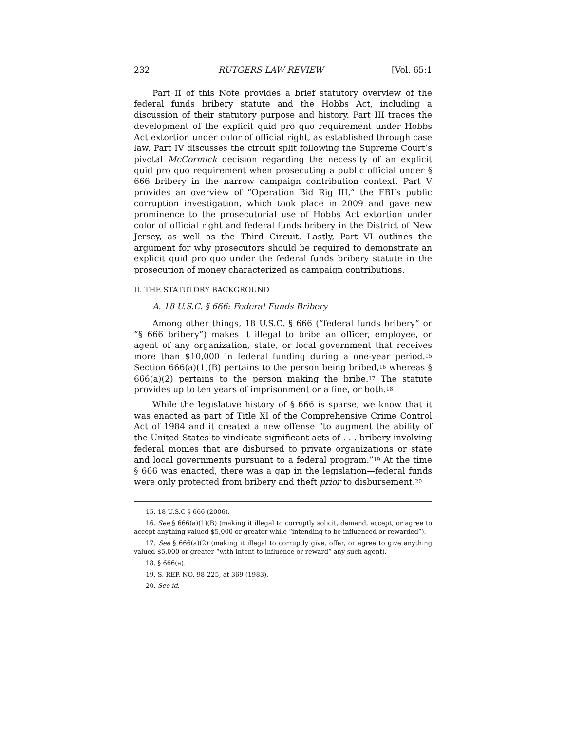232 RUTGERS LAW REVIEW [Vol. 65:1
Part II of this Note provides a brief statutory overview of the federal funds bribery statute and the Hobbs Act, including a discussion of their statutory purpose and history. Part III traces the development of the explicit quid pro quo requirement under Hobbs Act extortion under color of official right, as established through case law. Part IV discusses the circuit split following the Supreme Court’s pivotal McCormick decision regarding the necessity of an explicit quid pro quo requirement when prosecuting a public official under § 666 bribery in the narrow campaign contribution context. Part V provides an overview of “Operation Bid Rig III,” the FBI’s public corruption investigation, which took place in 2009 and gave new prominence to the prosecutorial use of Hobbs Act extortion under color of official right and federal funds bribery in the District of New Jersey, as well as the Third Circuit. Lastly, Part VI outlines the argument for why prosecutors should be required to demonstrate an explicit quid pro quo under the federal funds bribery statute in the prosecution of money characterized as campaign contributions.
II. THE STATUTORY BACKGROUND
A. 18 U.S.C. § 666: Federal Funds Bribery
Among other things, 18 U.S.C. § 666 (“federal funds bribery” or “§ 666 bribery”) makes it illegal to bribe an officer, employee, or agent of any organization, state, or local government that receives more than $10,000 in federal funding during a one-year period.<sup>15</sup> Section 666(a)(1)(B) pertains to the person being bribed,<sup>16</sup> whereas § 666(a)(2) pertains to the person making the bribe.<sup>17</sup> The statute provides up to ten years of imprisonment or a fine, or both.<sup>18</sup>
While the legislative history of § 666 is sparse, we know that it was enacted as part of Title XI of the Comprehensive Crime Control Act of 1984 and it created a new offense “to augment the ability of the United States to vindicate significant acts of . . . bribery involving federal monies that are disbursed to private organizations or state and local governments pursuant to a federal program.”<sup>19</sup> At the time § 666 was enacted, there was a gap in the legislation—federal funds were only protected from bribery and theft prior to disbursement.<sup>20</sup>
15. 18 U.S.C § 666 (2006).
16. See § 666(a)(1)(B) (making it illegal to corruptly solicit, demand, accept, or agree to accept anything valued $5,000 or greater while “intending to be influenced or rewarded”).
17. See § 666(a)(2) (making it illegal to corruptly give, offer, or agree to give anything valued $5,000 or greater “with intent to influence or reward” any such agent).
18. § 666(a).
19. S. REP. NO. 98-225, at 369 (1983).
20. See id.